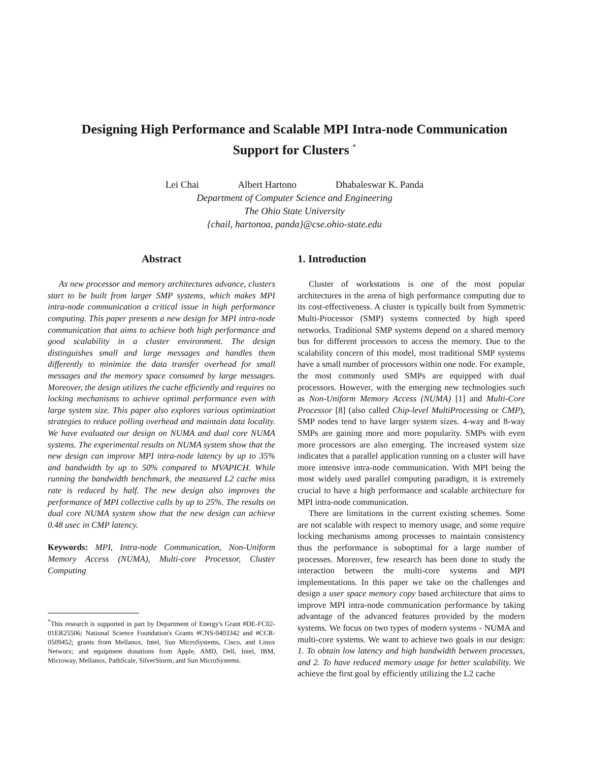Designing High Performance and Scalable MPI Intra-node Communication Support for Clusters <sup>*</sup>
Lei Chai Albert Hartono Dhabaleswar K. Panda
Department of Computer Science and Engineering
The Ohio State University
{chail, hartonoa, panda}@cse.ohio-state.edu
Abstract
As new processor and memory architectures advance, clusters start to be built from larger SMP systems, which makes MPI intra-node communication a critical issue in high performance computing. This paper presents a new design for MPI intra-node communication that aims to achieve both high performance and good scalability in a cluster environment. The design distinguishes small and large messages and handles them differently to minimize the data transfer overhead for small messages and the memory space consumed by large messages. Moreover, the design utilizes the cache efficiently and requires no locking mechanisms to achieve optimal performance even with large system size. This paper also explores various optimization strategies to reduce polling overhead and maintain data locality. We have evaluated our design on NUMA and dual core NUMA systems. The experimental results on NUMA system show that the new design can improve MPI intra-node latency by up to 35% and bandwidth by up to 50% compared to MVAPICH. While running the bandwidth benchmark, the measured L2 cache miss rate is reduced by half. The new design also improves the performance of MPI collective calls by up to 25%. The results on dual core NUMA system show that the new design can achieve 0.48 usec in CMP latency.
Keywords: MPI, Intra-node Communication, Non-Uniform Memory Access (NUMA), Multi-core Processor, Cluster Computing
<sup>*</sup> This research is supported in part by Department of Energy's Grant #DE-FC02-01ER25506; National Science Foundation's Grants #CNS-0403342 and #CCR-0509452; grants from Mellanox, Intel, Sun MicroSystems, Cisco, and Linux Networx; and equipment donations from Apple, AMD, Dell, Intel, IBM, Microway, Mellanox, PathScale, SilverStorm, and Sun MicroSystems.
1. Introduction
Cluster of workstations is one of the most popular architectures in the arena of high performance computing due to its cost-effectiveness. A cluster is typically built from Symmetric Multi-Processor (SMP) systems connected by high speed networks. Traditional SMP systems depend on a shared memory bus for different processors to access the memory. Due to the scalability concern of this model, most traditional SMP systems have a small number of processors within one node. For example, the most commonly used SMPs are equipped with dual processors. However, with the emerging new technologies such as Non-Uniform Memory Access (NUMA) [1] and Multi-Core Processor [8] (also called Chip-level MultiProcessing or CMP), SMP nodes tend to have larger system sizes. 4-way and 8-way SMPs are gaining more and more popularity. SMPs with even more processors are also emerging. The increased system size indicates that a parallel application running on a cluster will have more intensive intra-node communication. With MPI being the most widely used parallel computing paradigm, it is extremely crucial to have a high performance and scalable architecture for MPI intra-node communication.
There are limitations in the current existing schemes. Some are not scalable with respect to memory usage, and some require locking mechanisms among processes to maintain consistency thus the performance is suboptimal for a large number of processes. Moreover, few research has been done to study the interaction between the multi-core systems and MPI implementations. In this paper we take on the challenges and design a user space memory copy based architecture that aims to improve MPI intra-node communication performance by taking advantage of the advanced features provided by the modern systems. We focus on two types of modern systems - NUMA and multi-core systems. We want to achieve two goals in our design: 1. To obtain low latency and high bandwidth between processes, and 2. To have reduced memory usage for better scalability. We achieve the first goal by efficiently utilizing the L2 cache